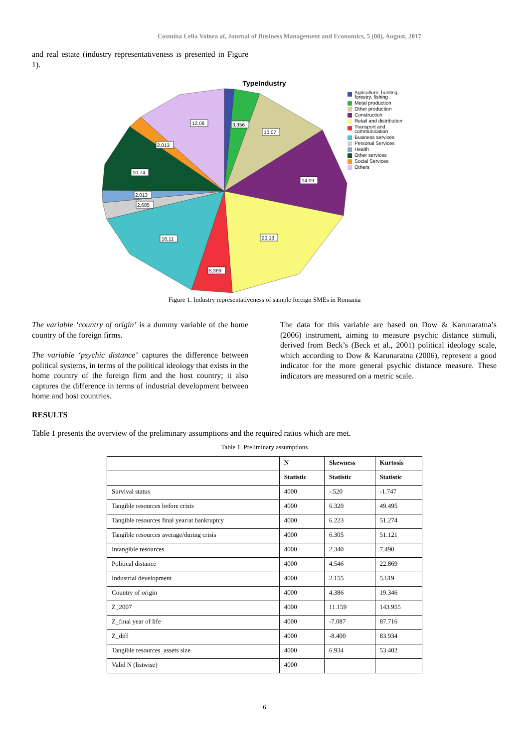Cosmina Lelia Voinea al, Journal of Business Management and Economics, 5 (08), August, 2017
and real estate (industry representativeness is presented in Figure 1).
TypeIndustry
Agriculture, hunting,
forestry, fishing
Metal production
Other production
Construction
Retail and distribution
Transport and
communication
Business services
Personal Services
Health
Other services
Social Services
Others
12,08
3,356
10,07
2,013
14,09
10,74
2,013
2,685
16,11
20,13
5,369
Figure 1. Industry representativeness of sample foreign SMEs in Romania
The variable ‘country of origin’ is a dummy variable of the home country of the foreign firms.
The variable ‘psychic distance’ captures the difference between political systems, in terms of the political ideology that exists in the home country of the foreign firm and the host country; it also captures the difference in terms of industrial development between home and host countries.
The data for this variable are based on Dow & Karunaratna’s (2006) instrument, aiming to measure psychic distance stimuli, derived from Beck’s (Beck et al., 2001) political ideology scale, which according to Dow & Karunaratna (2006), represent a good indicator for the more general psychic distance measure. These indicators are measured on a metric scale.
RESULTS
Table 1 presents the overview of the preliminary assumptions and the required ratios which are met.
Table 1. Preliminary assumptions
| | N | Skewness | Kurtosis |
| --- | --- | --- | --- |
| | Statistic | Statistic | Statistic |
| Survival status | 4000 | -.520 | -1.747 |
| Tangible resources before crisis | 4000 | 6.320 | 49.495 |
| Tangible resources final year/at bankruptcy | 4000 | 6.223 | 51.274 |
| Tangible resources average/during crisis | 4000 | 6.305 | 51.121 |
| Intangible resources | 4000 | 2.340 | 7.490 |
| Political distance | 4000 | 4.546 | 22.869 |
| Industrial development | 4000 | 2.155 | 5.619 |
| Country of origin | 4000 | 4.386 | 19.346 |
| Z_2007 | 4000 | 11.159 | 143.955 |
| Z_final year of life | 4000 | -7.087 | 87.716 |
| Z_diff | 4000 | -8.400 | 83.934 |
| Tangible resources_assets size | 4000 | 6.934 | 53.402 |
| Valid N (listwise) | 4000 | | |
6